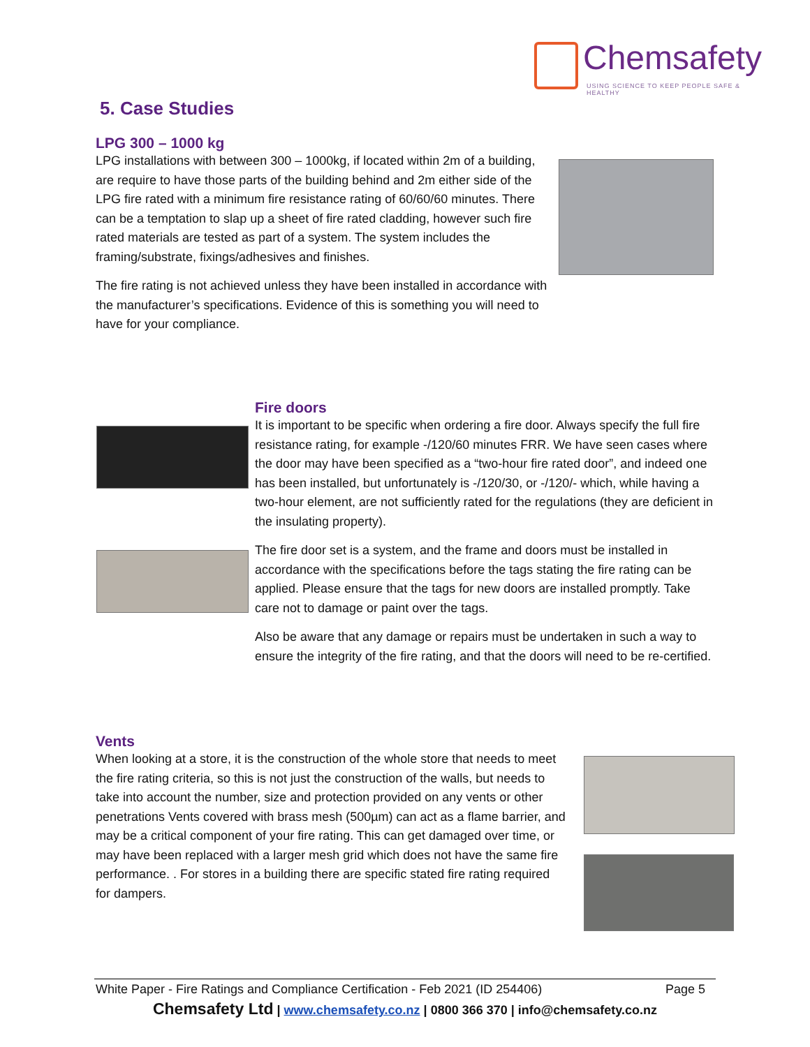Chemsafety
USING SCIENCE TO KEEP PEOPLE SAFE & HEALTHY
5. Case Studies
LPG 300 – 1000 kg
LPG installations with between 300 – 1000kg, if located within 2m of a building, are require to have those parts of the building behind and 2m either side of the LPG fire rated with a minimum fire resistance rating of 60/60/60 minutes. There can be a temptation to slap up a sheet of fire rated cladding, however such fire rated materials are tested as part of a system. The system includes the framing/substrate, fixings/adhesives and finishes.
The fire rating is not achieved unless they have been installed in accordance with the manufacturer’s specifications. Evidence of this is something you will need to have for your compliance.
Fire doors
It is important to be specific when ordering a fire door. Always specify the full fire resistance rating, for example -/120/60 minutes FRR. We have seen cases where the door may have been specified as a “two-hour fire rated door”, and indeed one has been installed, but unfortunately is -/120/30, or -/120/- which, while having a two-hour element, are not sufficiently rated for the regulations (they are deficient in the insulating property).
The fire door set is a system, and the frame and doors must be installed in accordance with the specifications before the tags stating the fire rating can be applied. Please ensure that the tags for new doors are installed promptly. Take care not to damage or paint over the tags.
Also be aware that any damage or repairs must be undertaken in such a way to ensure the integrity of the fire rating, and that the doors will need to be re-certified.
Vents
When looking at a store, it is the construction of the whole store that needs to meet the fire rating criteria, so this is not just the construction of the walls, but needs to take into account the number, size and protection provided on any vents or other penetrations Vents covered with brass mesh (500µm) can act as a flame barrier, and may be a critical component of your fire rating. This can get damaged over time, or may have been replaced with a larger mesh grid which does not have the same fire performance. . For stores in a building there are specific stated fire rating required for dampers.
White Paper - Fire Ratings and Compliance Certification - Feb 2021 (ID 254406) Page 5
Chemsafety Ltd | www.chemsafety.co.nz | 0800 366 370 | info@chemsafety.co.nz